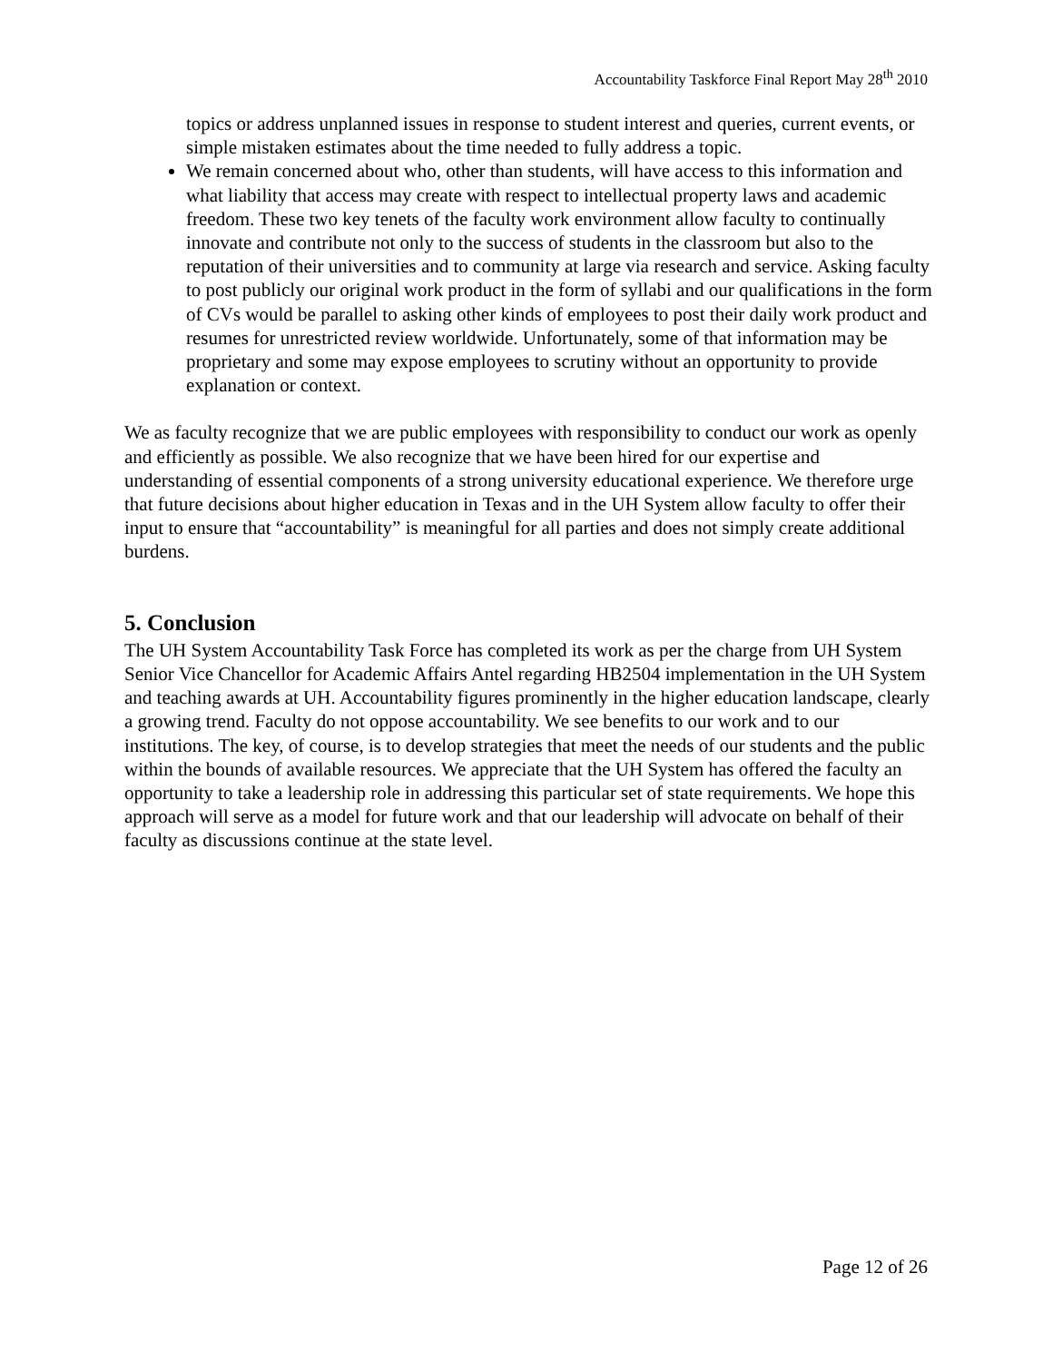Accountability Taskforce Final Report May 28<sup>th</sup> 2010
topics or address unplanned issues in response to student interest and queries, current events, or simple mistaken estimates about the time needed to fully address a topic.
We remain concerned about who, other than students, will have access to this information and what liability that access may create with respect to intellectual property laws and academic freedom. These two key tenets of the faculty work environment allow faculty to continually innovate and contribute not only to the success of students in the classroom but also to the reputation of their universities and to community at large via research and service. Asking faculty to post publicly our original work product in the form of syllabi and our qualifications in the form of CVs would be parallel to asking other kinds of employees to post their daily work product and resumes for unrestricted review worldwide. Unfortunately, some of that information may be proprietary and some may expose employees to scrutiny without an opportunity to provide explanation or context.
We as faculty recognize that we are public employees with responsibility to conduct our work as openly and efficiently as possible. We also recognize that we have been hired for our expertise and understanding of essential components of a strong university educational experience. We therefore urge that future decisions about higher education in Texas and in the UH System allow faculty to offer their input to ensure that “accountability” is meaningful for all parties and does not simply create additional burdens.
5. Conclusion
The UH System Accountability Task Force has completed its work as per the charge from UH System Senior Vice Chancellor for Academic Affairs Antel regarding HB2504 implementation in the UH System and teaching awards at UH. Accountability figures prominently in the higher education landscape, clearly a growing trend. Faculty do not oppose accountability. We see benefits to our work and to our institutions. The key, of course, is to develop strategies that meet the needs of our students and the public within the bounds of available resources. We appreciate that the UH System has offered the faculty an opportunity to take a leadership role in addressing this particular set of state requirements. We hope this approach will serve as a model for future work and that our leadership will advocate on behalf of their faculty as discussions continue at the state level.
Page 12 of 26